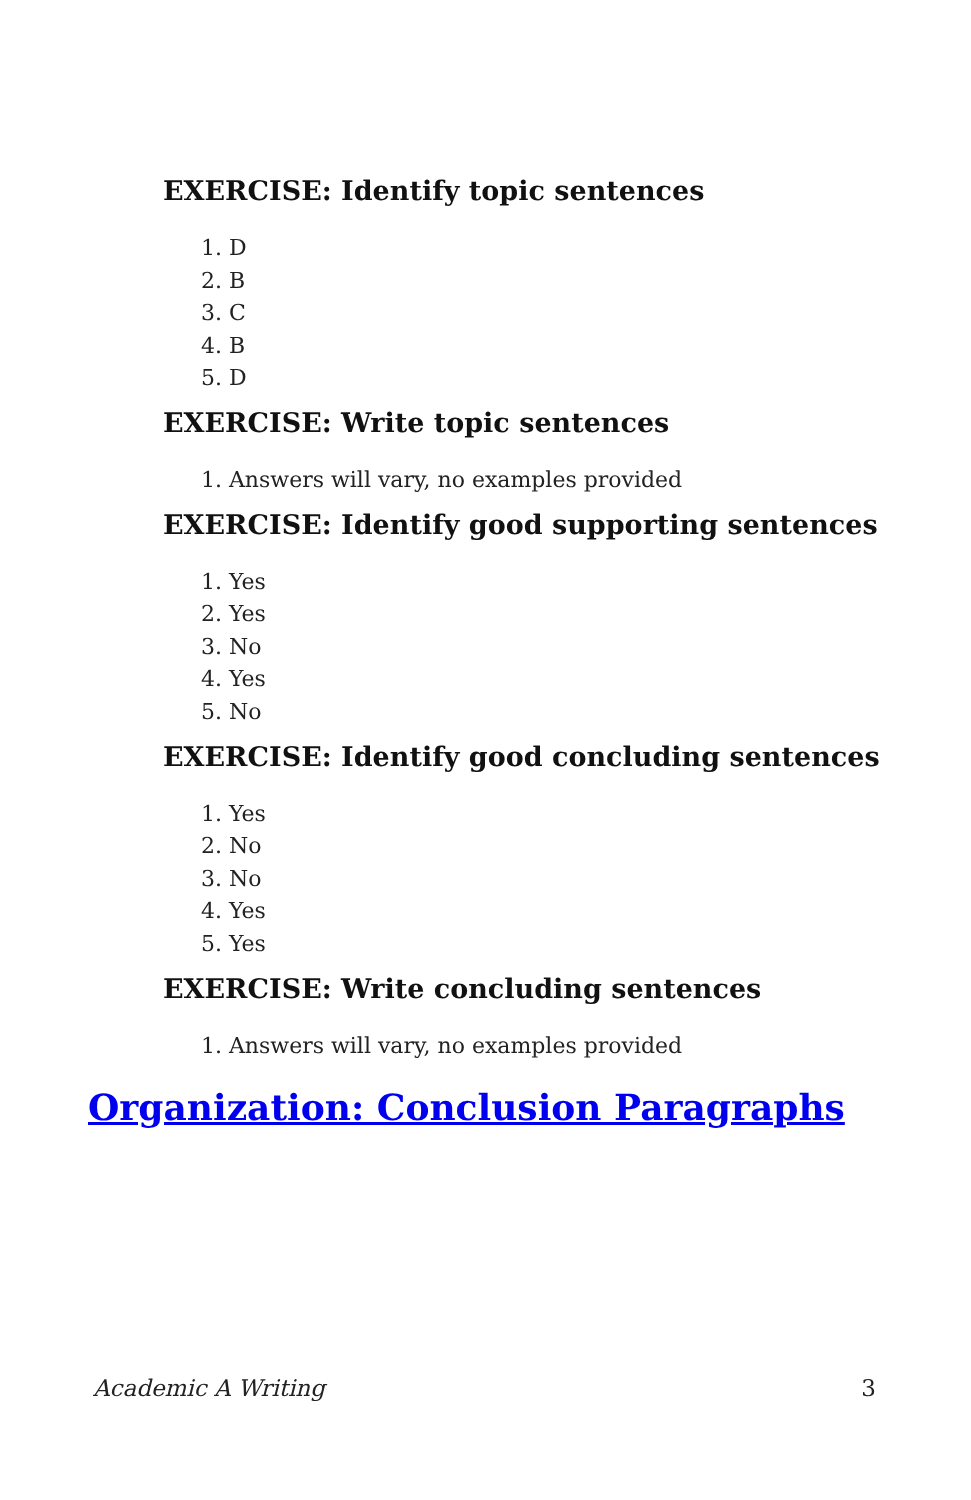EXERCISE: Identify topic sentences
1. D
2. B
3. C
4. B
5. D
EXERCISE: Write topic sentences
1. Answers will vary, no examples provided
EXERCISE: Identify good supporting sentences
1. Yes
2. Yes
3. No
4. Yes
5. No
EXERCISE: Identify good concluding sentences
1. Yes
2. No
3. No
4. Yes
5. Yes
EXERCISE: Write concluding sentences
1. Answers will vary, no examples provided
Organization: Conclusion Paragraphs
Academic A Writing 3